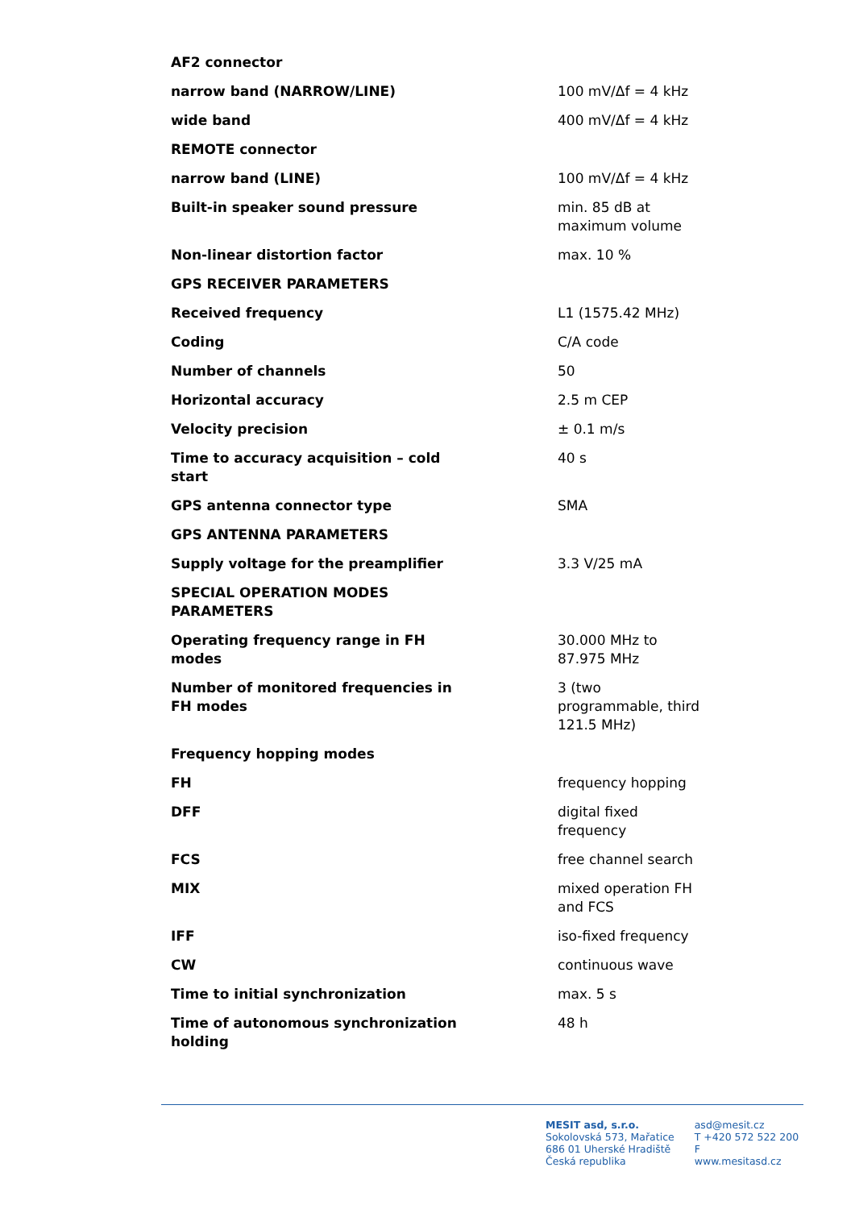| AF2 connector | |
| narrow band (NARROW/LINE) | 100 mV/Δf = 4 kHz |
| wide band | 400 mV/Δf = 4 kHz |
| REMOTE connector | |
| narrow band (LINE) | 100 mV/Δf = 4 kHz |
| Built-in speaker sound pressure | min. 85 dB at maximum volume |
| Non-linear distortion factor | max. 10 % |
| GPS RECEIVER PARAMETERS | |
| Received frequency | L1 (1575.42 MHz) |
| Coding | C/A code |
| Number of channels | 50 |
| Horizontal accuracy | 2.5 m CEP |
| Velocity precision | ± 0.1 m/s |
| Time to accuracy acquisition – cold start | 40 s |
| GPS antenna connector type | SMA |
| GPS ANTENNA PARAMETERS | |
| Supply voltage for the preamplifier | 3.3 V/25 mA |
| SPECIAL OPERATION MODES PARAMETERS | |
| Operating frequency range in FH modes | 30.000 MHz to 87.975 MHz |
| Number of monitored frequencies in FH modes | 3 (two programmable, third 121.5 MHz) |
| Frequency hopping modes | |
| FH | frequency hopping |
| DFF | digital fixed frequency |
| FCS | free channel search |
| MIX | mixed operation FH and FCS |
| IFF | iso-fixed frequency |
| CW | continuous wave |
| Time to initial synchronization | max. 5 s |
| Time of autonomous synchronization holding | 48 h |
MESIT asd, s.r.o.
Sokolovská 573, Mařatice
686 01 Uherské Hradiště
Česká republika
asd@mesit.cz
T +420 572 522 200
F
www.mesitasd.cz